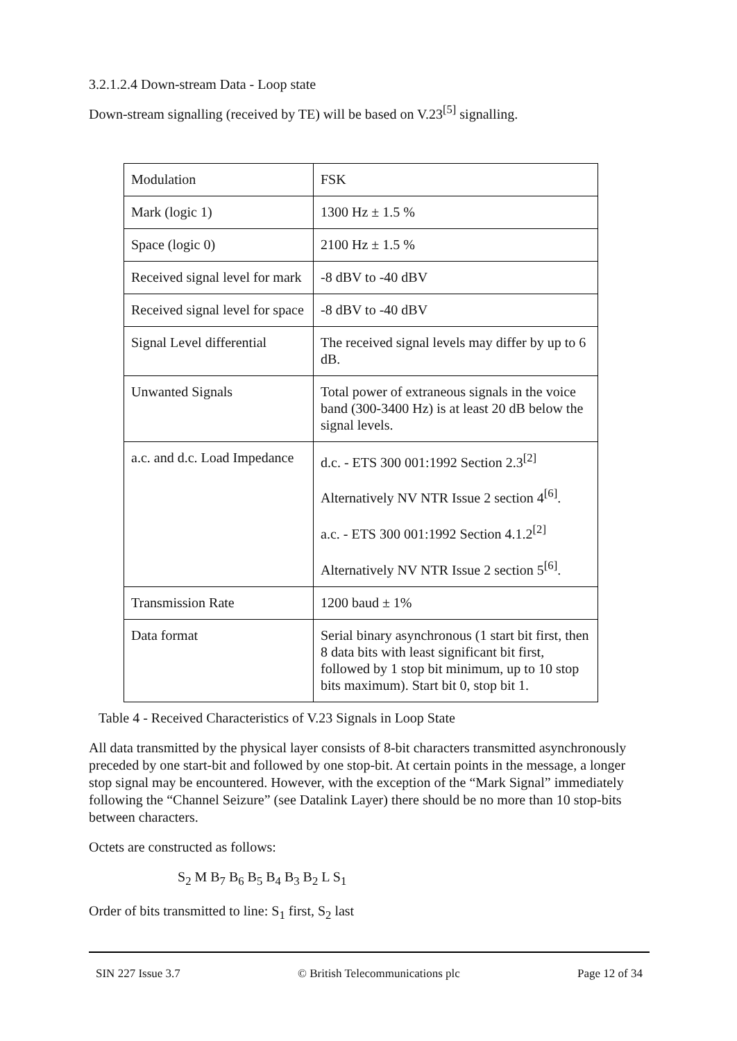3.2.1.2.4 Down-stream Data - Loop state
Down-stream signalling (received by TE) will be based on V.23<sup>[5]</sup> signalling.
| Modulation | FSK |
| Mark (logic 1) | 1300 Hz ± 1.5 % |
| Space (logic 0) | 2100 Hz ± 1.5 % |
| Received signal level for mark | -8 dBV to -40 dBV |
| Received signal level for space | -8 dBV to -40 dBV |
| Signal Level differential | The received signal levels may differ by up to 6 dB. |
| Unwanted Signals | Total power of extraneous signals in the voice band (300-3400 Hz) is at least 20 dB below the signal levels. |
| a.c. and d.c. Load Impedance | d.c. - ETS 300 001:1992 Section 2.3<sup>[2]</sup> Alternatively NV NTR Issue 2 section 4<sup>[6]</sup>. a.c. - ETS 300 001:1992 Section 4.1.2<sup>[2]</sup> Alternatively NV NTR Issue 2 section 5<sup>[6]</sup>. |
| Transmission Rate | 1200 baud ± 1% |
| Data format | Serial binary asynchronous (1 start bit first, then 8 data bits with least significant bit first, followed by 1 stop bit minimum, up to 10 stop bits maximum). Start bit 0, stop bit 1. |
Table 4 - Received Characteristics of V.23 Signals in Loop State
All data transmitted by the physical layer consists of 8-bit characters transmitted asynchronously preceded by one start-bit and followed by one stop-bit. At certain points in the message, a longer stop signal may be encountered. However, with the exception of the “Mark Signal” immediately following the “Channel Seizure” (see Datalink Layer) there should be no more than 10 stop-bits between characters.
Octets are constructed as follows:
S<sub>2</sub> M B<sub>7</sub> B<sub>6</sub> B<sub>5</sub> B<sub>4</sub> B<sub>3</sub> B<sub>2</sub> L S<sub>1</sub>
Order of bits transmitted to line: S<sub>1</sub> first, S<sub>2</sub> last
SIN 227 Issue 3.7 © British Telecommunications plc Page 12 of 34